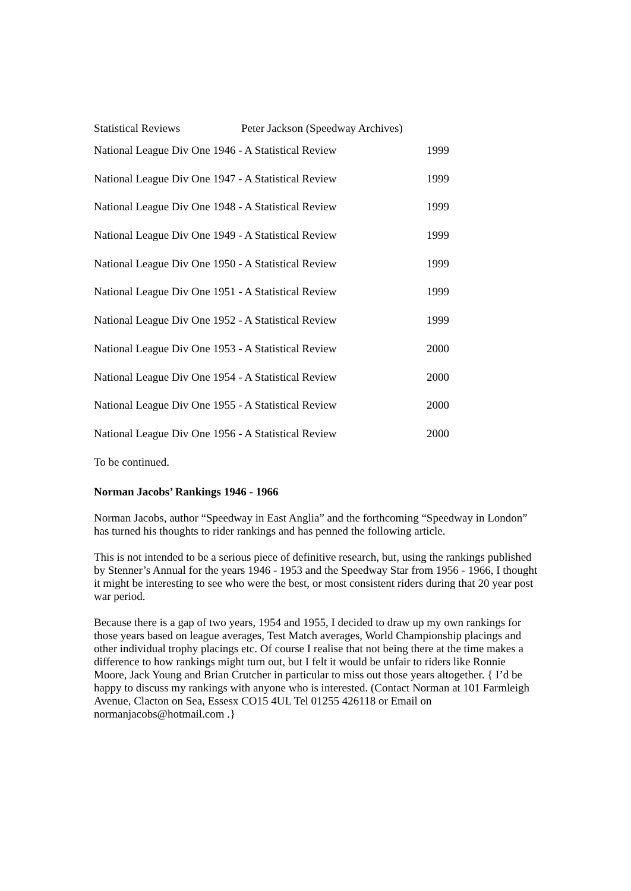Statistical Reviews Peter Jackson (Speedway Archives)
| National League Div One 1946 - A Statistical Review | 1999 |
| National League Div One 1947 - A Statistical Review | 1999 |
| National League Div One 1948 - A Statistical Review | 1999 |
| National League Div One 1949 - A Statistical Review | 1999 |
| National League Div One 1950 - A Statistical Review | 1999 |
| National League Div One 1951 - A Statistical Review | 1999 |
| National League Div One 1952 - A Statistical Review | 1999 |
| National League Div One 1953 - A Statistical Review | 2000 |
| National League Div One 1954 - A Statistical Review | 2000 |
| National League Div One 1955 - A Statistical Review | 2000 |
| National League Div One 1956 - A Statistical Review | 2000 |
To be continued.
Norman Jacobs’ Rankings 1946 - 1966
Norman Jacobs, author “Speedway in East Anglia” and the forthcoming “Speedway in London” has turned his thoughts to rider rankings and has penned the following article.
This is not intended to be a serious piece of definitive research, but, using the rankings published by Stenner’s Annual for the years 1946 - 1953 and the Speedway Star from 1956 - 1966, I thought it might be interesting to see who were the best, or most consistent riders during that 20 year post war period.
Because there is a gap of two years, 1954 and 1955, I decided to draw up my own rankings for those years based on league averages, Test Match averages, World Championship placings and other individual trophy placings etc. Of course I realise that not being there at the time makes a difference to how rankings might turn out, but I felt it would be unfair to riders like Ronnie Moore, Jack Young and Brian Crutcher in particular to miss out those years altogether. { I’d be happy to discuss my rankings with anyone who is interested. (Contact Norman at 101 Farmleigh Avenue, Clacton on Sea, Essesx CO15 4UL Tel 01255 426118 or Email on normanjacobs@hotmail.com .}